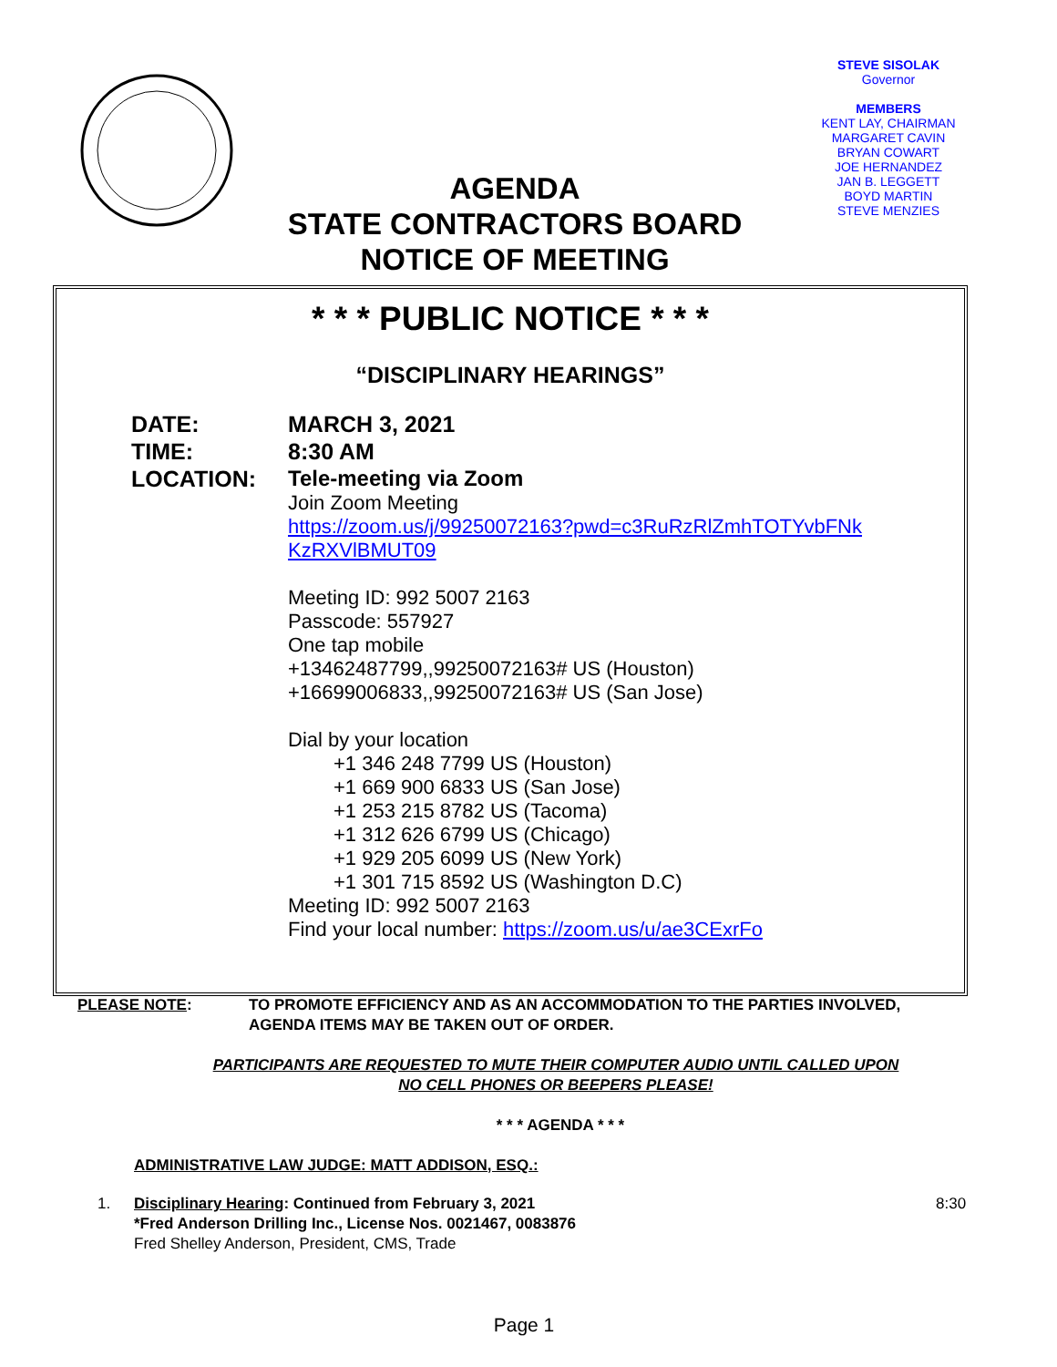STEVE SISOLAK
Governor
MEMBERS
KENT LAY, CHAIRMAN
MARGARET CAVIN
BRYAN COWART
JOE HERNANDEZ
JAN B. LEGGETT
BOYD MARTIN
STEVE MENZIES
AGENDA
STATE CONTRACTORS BOARD
NOTICE OF MEETING
* * * PUBLIC NOTICE * * *
“DISCIPLINARY HEARINGS”
DATE: MARCH 3, 2021
TIME: 8:30 AM
LOCATION: Tele-meeting via Zoom
Join Zoom Meeting
https://zoom.us/j/99250072163?pwd=c3RuRzRlZmhTOTYvbFNk
KzRXVlBMUT09
Meeting ID: 992 5007 2163
Passcode: 557927
One tap mobile
+13462487799,,99250072163# US (Houston)
+16699006833,,99250072163# US (San Jose)
Dial by your location
+1 346 248 7799 US (Houston)
+1 669 900 6833 US (San Jose)
+1 253 215 8782 US (Tacoma)
+1 312 626 6799 US (Chicago)
+1 929 205 6099 US (New York)
+1 301 715 8592 US (Washington D.C)
Meeting ID: 992 5007 2163
Find your local number: https://zoom.us/u/ae3CExrFo
PLEASE NOTE: TO PROMOTE EFFICIENCY AND AS AN ACCOMMODATION TO THE PARTIES INVOLVED,
AGENDA ITEMS MAY BE TAKEN OUT OF ORDER.
PARTICIPANTS ARE REQUESTED TO MUTE THEIR COMPUTER AUDIO UNTIL CALLED UPON
NO CELL PHONES OR BEEPERS PLEASE!
* * * AGENDA * * *
ADMINISTRATIVE LAW JUDGE: MATT ADDISON, ESQ.:
1. Disciplinary Hearing: Continued from February 3, 2021
*Fred Anderson Drilling Inc., License Nos. 0021467, 0083876
Fred Shelley Anderson, President, CMS, Trade
8:30
Page 1